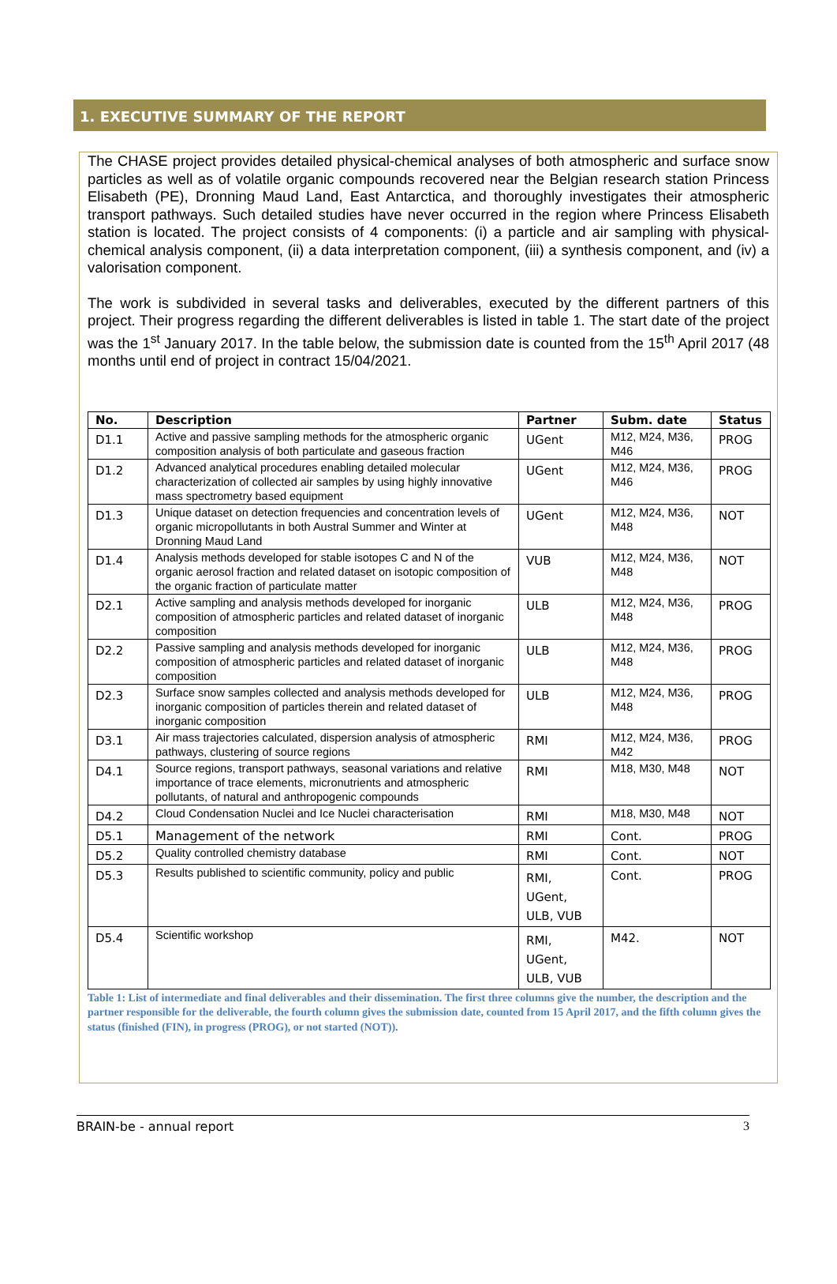1. EXECUTIVE SUMMARY OF THE REPORT
The CHASE project provides detailed physical-chemical analyses of both atmospheric and surface snow particles as well as of volatile organic compounds recovered near the Belgian research station Princess Elisabeth (PE), Dronning Maud Land, East Antarctica, and thoroughly investigates their atmospheric transport pathways. Such detailed studies have never occurred in the region where Princess Elisabeth station is located. The project consists of 4 components: (i) a particle and air sampling with physical-chemical analysis component, (ii) a data interpretation component, (iii) a synthesis component, and (iv) a valorisation component.
The work is subdivided in several tasks and deliverables, executed by the different partners of this project. Their progress regarding the different deliverables is listed in table 1. The start date of the project was the 1<sup>st</sup> January 2017. In the table below, the submission date is counted from the 15<sup>th</sup> April 2017 (48 months until end of project in contract 15/04/2021.
| No. | Description | Partner | Subm. date | Status |
| --- | --- | --- | --- | --- |
| D1.1 | Active and passive sampling methods for the atmospheric organic composition analysis of both particulate and gaseous fraction | UGent | M12, M24, M36, M46 | PROG |
| D1.2 | Advanced analytical procedures enabling detailed molecular characterization of collected air samples by using highly innovative mass spectrometry based equipment | UGent | M12, M24, M36, M46 | PROG |
| D1.3 | Unique dataset on detection frequencies and concentration levels of organic micropollutants in both Austral Summer and Winter at Dronning Maud Land | UGent | M12, M24, M36, M48 | NOT |
| D1.4 | Analysis methods developed for stable isotopes C and N of the organic aerosol fraction and related dataset on isotopic composition of the organic fraction of particulate matter | VUB | M12, M24, M36, M48 | NOT |
| D2.1 | Active sampling and analysis methods developed for inorganic composition of atmospheric particles and related dataset of inorganic composition | ULB | M12, M24, M36, M48 | PROG |
| D2.2 | Passive sampling and analysis methods developed for inorganic composition of atmospheric particles and related dataset of inorganic composition | ULB | M12, M24, M36, M48 | PROG |
| D2.3 | Surface snow samples collected and analysis methods developed for inorganic composition of particles therein and related dataset of inorganic composition | ULB | M12, M24, M36, M48 | PROG |
| D3.1 | Air mass trajectories calculated, dispersion analysis of atmospheric pathways, clustering of source regions | RMI | M12, M24, M36, M42 | PROG |
| D4.1 | Source regions, transport pathways, seasonal variations and relative importance of trace elements, micronutrients and atmospheric pollutants, of natural and anthropogenic compounds | RMI | M18, M30, M48 | NOT |
| D4.2 | Cloud Condensation Nuclei and Ice Nuclei characterisation | RMI | M18, M30, M48 | NOT |
| D5.1 | Management of the network | RMI | Cont. | PROG |
| D5.2 | Quality controlled chemistry database | RMI | Cont. | NOT |
| D5.3 | Results published to scientific community, policy and public | RMI, UGent, ULB, VUB | Cont. | PROG |
| D5.4 | Scientific workshop | RMI, UGent, ULB, VUB | M42. | NOT |
Table 1: List of intermediate and final deliverables and their dissemination. The first three columns give the number, the description and the partner responsible for the deliverable, the fourth column gives the submission date, counted from 15 April 2017, and the fifth column gives the status (finished (FIN), in progress (PROG), or not started (NOT)).
BRAIN-be - annual report 3